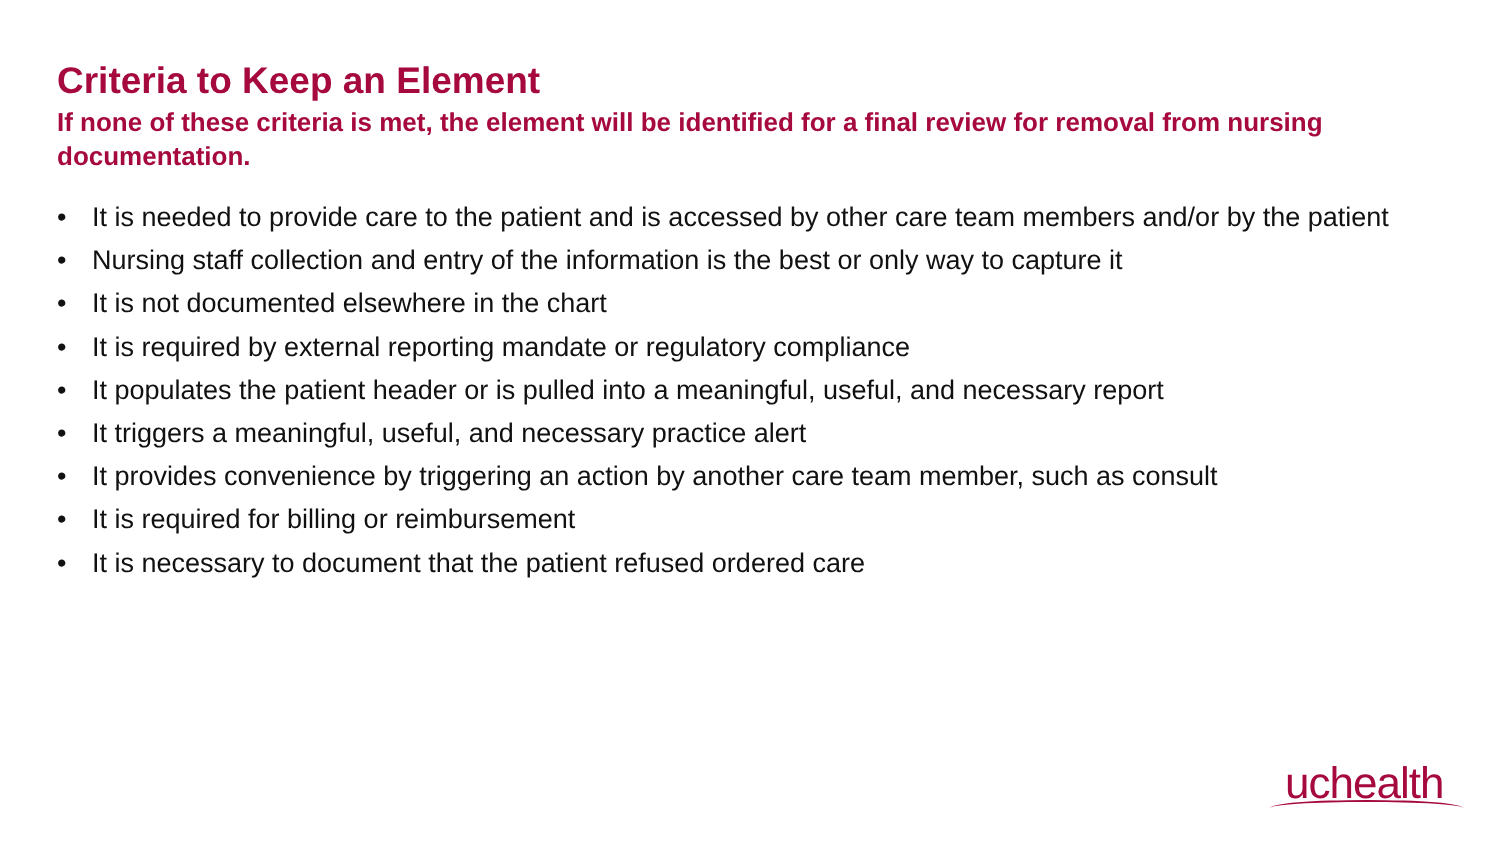Criteria to Keep an Element
If none of these criteria is met, the element will be identified for a final review for removal from nursing documentation.
• It is needed to provide care to the patient and is accessed by other care team members and/or by the patient
• Nursing staff collection and entry of the information is the best or only way to capture it
• It is not documented elsewhere in the chart
• It is required by external reporting mandate or regulatory compliance
• It populates the patient header or is pulled into a meaningful, useful, and necessary report
• It triggers a meaningful, useful, and necessary practice alert
• It provides convenience by triggering an action by another care team member, such as consult
• It is required for billing or reimbursement
• It is necessary to document that the patient refused ordered care
uchealth